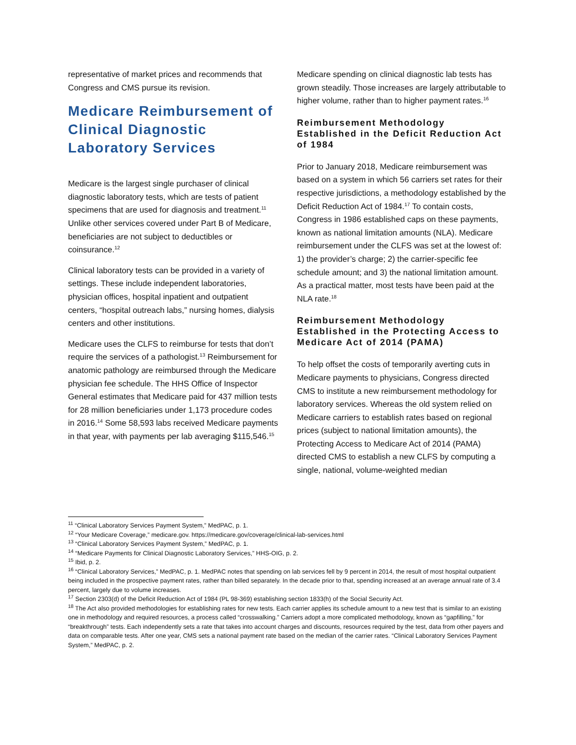representative of market prices and recommends that Congress and CMS pursue its revision.
Medicare Reimbursement of Clinical Diagnostic Laboratory Services
Medicare is the largest single purchaser of clinical diagnostic laboratory tests, which are tests of patient specimens that are used for diagnosis and treatment.<sup>11</sup> Unlike other services covered under Part B of Medicare, beneficiaries are not subject to deductibles or coinsurance.<sup>12</sup>
Clinical laboratory tests can be provided in a variety of settings. These include independent laboratories, physician offices, hospital inpatient and outpatient centers, “hospital outreach labs,” nursing homes, dialysis centers and other institutions.
Medicare uses the CLFS to reimburse for tests that don’t require the services of a pathologist.<sup>13</sup> Reimbursement for anatomic pathology are reimbursed through the Medicare physician fee schedule. The HHS Office of Inspector General estimates that Medicare paid for 437 million tests for 28 million beneficiaries under 1,173 procedure codes in 2016.<sup>14</sup> Some 58,593 labs received Medicare payments in that year, with payments per lab averaging $115,546.<sup>15</sup>
Medicare spending on clinical diagnostic lab tests has grown steadily. Those increases are largely attributable to higher volume, rather than to higher payment rates.<sup>16</sup>
Reimbursement Methodology Established in the Deficit Reduction Act of 1984
Prior to January 2018, Medicare reimbursement was based on a system in which 56 carriers set rates for their respective jurisdictions, a methodology established by the Deficit Reduction Act of 1984.<sup>17</sup> To contain costs, Congress in 1986 established caps on these payments, known as national limitation amounts (NLA). Medicare reimbursement under the CLFS was set at the lowest of: 1) the provider’s charge; 2) the carrier-specific fee schedule amount; and 3) the national limitation amount. As a practical matter, most tests have been paid at the NLA rate.<sup>18</sup>
Reimbursement Methodology Established in the Protecting Access to Medicare Act of 2014 (PAMA)
To help offset the costs of temporarily averting cuts in Medicare payments to physicians, Congress directed CMS to institute a new reimbursement methodology for laboratory services. Whereas the old system relied on Medicare carriers to establish rates based on regional prices (subject to national limitation amounts), the Protecting Access to Medicare Act of 2014 (PAMA) directed CMS to establish a new CLFS by computing a single, national, volume-weighted median
<sup>11</sup> “Clinical Laboratory Services Payment System,” MedPAC, p. 1.
<sup>12</sup> “Your Medicare Coverage,” medicare.gov. https://medicare.gov/coverage/clinical-lab-services.html
<sup>13</sup> “Clinical Laboratory Services Payment System,” MedPAC, p. 1.
<sup>14</sup> “Medicare Payments for Clinical Diagnostic Laboratory Services,” HHS-OIG, p. 2.
<sup>15</sup> Ibid, p. 2.
<sup>16</sup> “Clinical Laboratory Services,” MedPAC, p. 1. MedPAC notes that spending on lab services fell by 9 percent in 2014, the result of most hospital outpatient being included in the prospective payment rates, rather than billed separately. In the decade prior to that, spending increased at an average annual rate of 3.4 percent, largely due to volume increases.
<sup>17</sup> Section 2303(d) of the Deficit Reduction Act of 1984 (PL 98-369) establishing section 1833(h) of the Social Security Act.
<sup>18</sup> The Act also provided methodologies for establishing rates for new tests. Each carrier applies its schedule amount to a new test that is similar to an existing one in methodology and required resources, a process called “crosswalking.” Carriers adopt a more complicated methodology, known as “gapfilling,” for “breakthrough” tests. Each independently sets a rate that takes into account charges and discounts, resources required by the test, data from other payers and data on comparable tests. After one year, CMS sets a national payment rate based on the median of the carrier rates. “Clinical Laboratory Services Payment System,” MedPAC, p. 2.